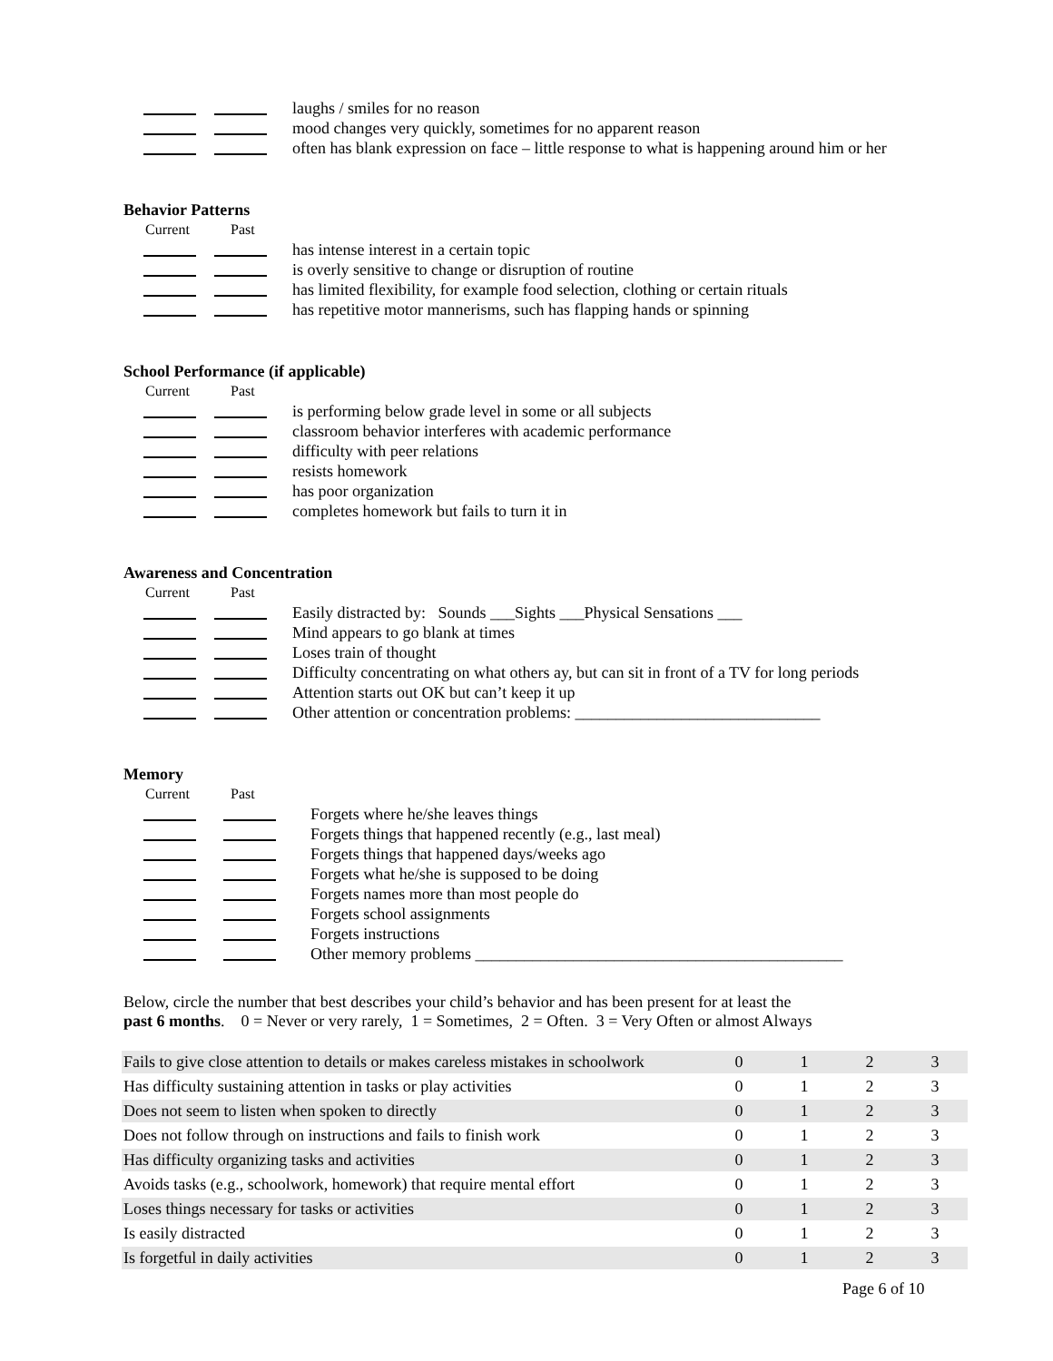laughs / smiles for no reason
mood changes very quickly, sometimes for no apparent reason
often has blank expression on face – little response to what is happening around him or her
Behavior Patterns
Current Past
has intense interest in a certain topic
is overly sensitive to change or disruption of routine
has limited flexibility, for example food selection, clothing or certain rituals
has repetitive motor mannerisms, such has flapping hands or spinning
School Performance (if applicable)
Current Past
is performing below grade level in some or all subjects
classroom behavior interferes with academic performance
difficulty with peer relations
resists homework
has poor organization
completes homework but fails to turn it in
Awareness and Concentration
Current Past
Easily distracted by: Sounds ___Sights ___Physical Sensations ___
Mind appears to go blank at times
Loses train of thought
Difficulty concentrating on what others ay, but can sit in front of a TV for long periods
Attention starts out OK but can’t keep it up
Other attention or concentration problems: ______________________________
Memory
Current Past
Forgets where he/she leaves things
Forgets things that happened recently (e.g., last meal)
Forgets things that happened days/weeks ago
Forgets what he/she is supposed to be doing
Forgets names more than most people do
Forgets school assignments
Forgets instructions
Other memory problems _____________________________________________
Below, circle the number that best describes your child’s behavior and has been present for at least the
past 6 months. 0 = Never or very rarely, 1 = Sometimes, 2 = Often. 3 = Very Often or almost Always
| Fails to give close attention to details or makes careless mistakes in schoolwork | 0 | 1 | 2 | 3 |
| Has difficulty sustaining attention in tasks or play activities | 0 | 1 | 2 | 3 |
| Does not seem to listen when spoken to directly | 0 | 1 | 2 | 3 |
| Does not follow through on instructions and fails to finish work | 0 | 1 | 2 | 3 |
| Has difficulty organizing tasks and activities | 0 | 1 | 2 | 3 |
| Avoids tasks (e.g., schoolwork, homework) that require mental effort | 0 | 1 | 2 | 3 |
| Loses things necessary for tasks or activities | 0 | 1 | 2 | 3 |
| Is easily distracted | 0 | 1 | 2 | 3 |
| Is forgetful in daily activities | 0 | 1 | 2 | 3 |
Page 6 of 10